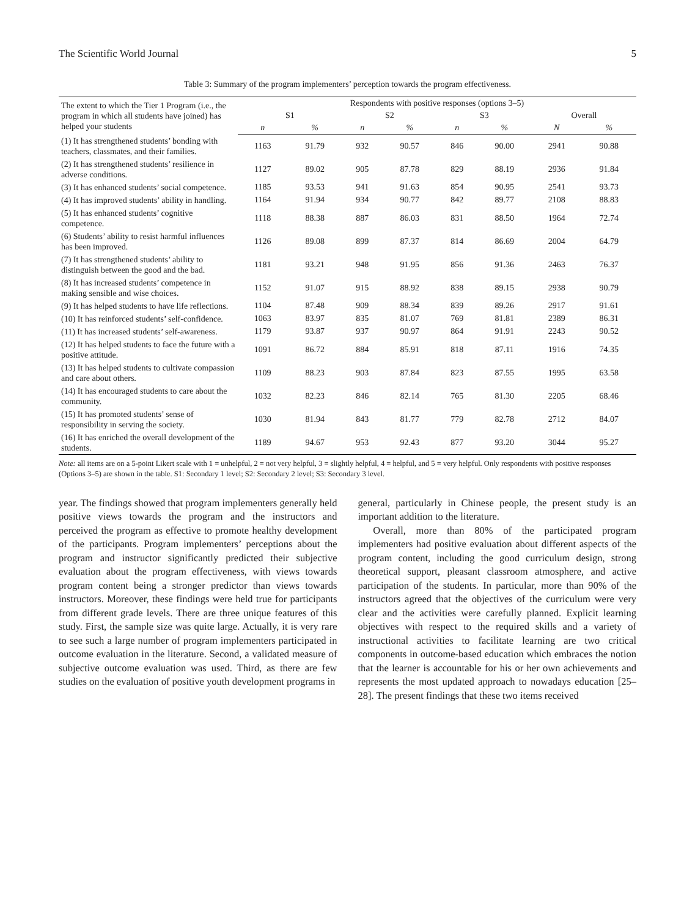The Scientific World Journal 5
Table 3: Summary of the program implementers’ perception towards the program effectiveness.
| The extent to which the Tier 1 Program (i.e., the program in which all students have joined) has helped your students | Respondents with positive responses (options 3–5) | | | | | | | |
| --- | --- | --- | --- | --- | --- | --- | --- | --- |
| | S1 | | S2 | | S3 | | Overall | |
| | n | % | n | % | n | % | N | % |
| (1) It has strengthened students’ bonding with teachers, classmates, and their families. | 1163 | 91.79 | 932 | 90.57 | 846 | 90.00 | 2941 | 90.88 |
| (2) It has strengthened students’ resilience in adverse conditions. | 1127 | 89.02 | 905 | 87.78 | 829 | 88.19 | 2936 | 91.84 |
| (3) It has enhanced students’ social competence. | 1185 | 93.53 | 941 | 91.63 | 854 | 90.95 | 2541 | 93.73 |
| (4) It has improved students’ ability in handling. | 1164 | 91.94 | 934 | 90.77 | 842 | 89.77 | 2108 | 88.83 |
| (5) It has enhanced students’ cognitive competence. | 1118 | 88.38 | 887 | 86.03 | 831 | 88.50 | 1964 | 72.74 |
| (6) Students’ ability to resist harmful influences has been improved. | 1126 | 89.08 | 899 | 87.37 | 814 | 86.69 | 2004 | 64.79 |
| (7) It has strengthened students’ ability to distinguish between the good and the bad. | 1181 | 93.21 | 948 | 91.95 | 856 | 91.36 | 2463 | 76.37 |
| (8) It has increased students’ competence in making sensible and wise choices. | 1152 | 91.07 | 915 | 88.92 | 838 | 89.15 | 2938 | 90.79 |
| (9) It has helped students to have life reflections. | 1104 | 87.48 | 909 | 88.34 | 839 | 89.26 | 2917 | 91.61 |
| (10) It has reinforced students’ self-confidence. | 1063 | 83.97 | 835 | 81.07 | 769 | 81.81 | 2389 | 86.31 |
| (11) It has increased students’ self-awareness. | 1179 | 93.87 | 937 | 90.97 | 864 | 91.91 | 2243 | 90.52 |
| (12) It has helped students to face the future with a positive attitude. | 1091 | 86.72 | 884 | 85.91 | 818 | 87.11 | 1916 | 74.35 |
| (13) It has helped students to cultivate compassion and care about others. | 1109 | 88.23 | 903 | 87.84 | 823 | 87.55 | 1995 | 63.58 |
| (14) It has encouraged students to care about the community. | 1032 | 82.23 | 846 | 82.14 | 765 | 81.30 | 2205 | 68.46 |
| (15) It has promoted students’ sense of responsibility in serving the society. | 1030 | 81.94 | 843 | 81.77 | 779 | 82.78 | 2712 | 84.07 |
| (16) It has enriched the overall development of the students. | 1189 | 94.67 | 953 | 92.43 | 877 | 93.20 | 3044 | 95.27 |
Note: all items are on a 5-point Likert scale with 1 = unhelpful, 2 = not very helpful, 3 = slightly helpful, 4 = helpful, and 5 = very helpful. Only respondents with positive responses (Options 3–5) are shown in the table. S1: Secondary 1 level; S2: Secondary 2 level; S3: Secondary 3 level.
year. The findings showed that program implementers generally held positive views towards the program and the instructors and perceived the program as effective to promote healthy development of the participants. Program implementers’ perceptions about the program and instructor significantly predicted their subjective evaluation about the program effectiveness, with views towards program content being a stronger predictor than views towards instructors. Moreover, these findings were held true for participants from different grade levels. There are three unique features of this study. First, the sample size was quite large. Actually, it is very rare to see such a large number of program implementers participated in outcome evaluation in the literature. Second, a validated measure of subjective outcome evaluation was used. Third, as there are few studies on the evaluation of positive youth development programs in
general, particularly in Chinese people, the present study is an important addition to the literature.
Overall, more than 80% of the participated program implementers had positive evaluation about different aspects of the program content, including the good curriculum design, strong theoretical support, pleasant classroom atmosphere, and active participation of the students. In particular, more than 90% of the instructors agreed that the objectives of the curriculum were very clear and the activities were carefully planned. Explicit learning objectives with respect to the required skills and a variety of instructional activities to facilitate learning are two critical components in outcome-based education which embraces the notion that the learner is accountable for his or her own achievements and represents the most updated approach to nowadays education [25–28]. The present findings that these two items received